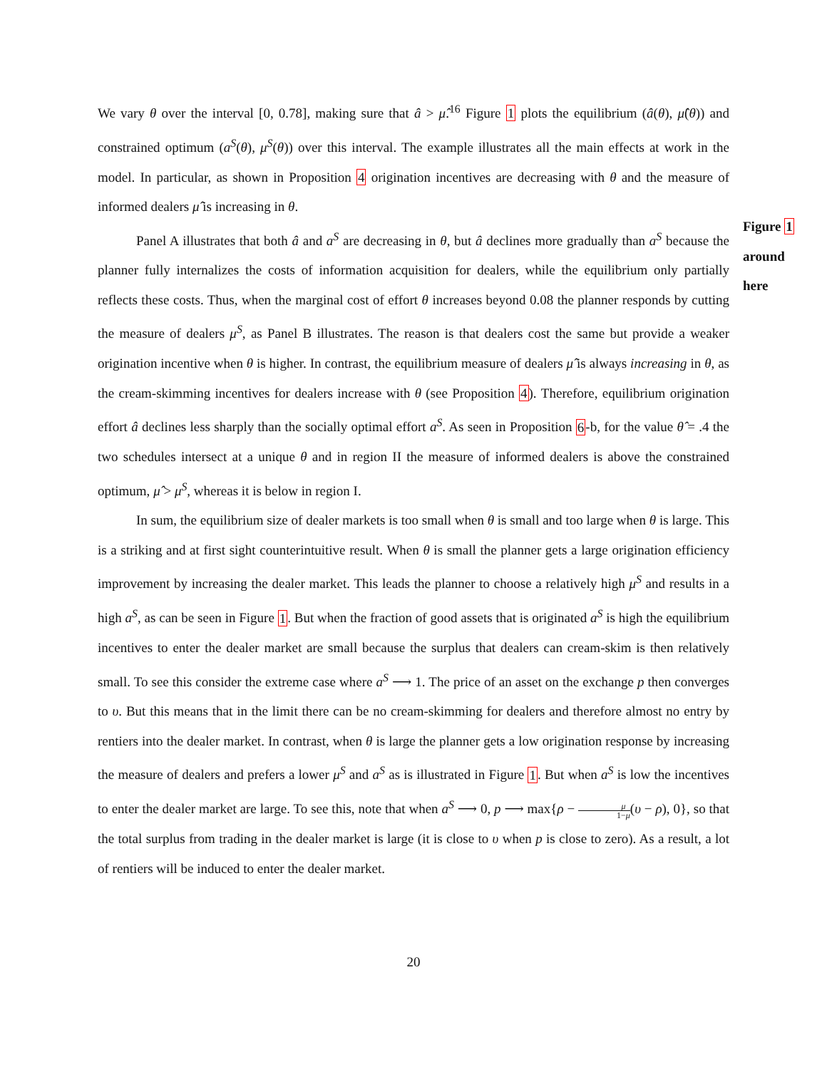Figure 1
around
here
We vary θ over the interval [0, 0.78], making sure that â > μ̂.<sup>16</sup> Figure 1 plots the equilibrium (â(θ), μ̂(θ)) and constrained optimum (a<sup>S</sup>(θ), μ<sup>S</sup>(θ)) over this interval. The example illustrates all the main effects at work in the model. In particular, as shown in Proposition 4 origination incentives are decreasing with θ and the measure of informed dealers μ̂ is increasing in θ.
Panel A illustrates that both â and a<sup>S</sup> are decreasing in θ, but â declines more gradually than a<sup>S</sup> because the planner fully internalizes the costs of information acquisition for dealers, while the equilibrium only partially reflects these costs. Thus, when the marginal cost of effort θ increases beyond 0.08 the planner responds by cutting the measure of dealers μ<sup>S</sup>, as Panel B illustrates. The reason is that dealers cost the same but provide a weaker origination incentive when θ is higher. In contrast, the equilibrium measure of dealers μ̂ is always increasing in θ, as the cream-skimming incentives for dealers increase with θ (see Proposition 4). Therefore, equilibrium origination effort â declines less sharply than the socially optimal effort a<sup>S</sup>. As seen in Proposition 6-b, for the value θ̂ = .4 the two schedules intersect at a unique θ and in region II the measure of informed dealers is above the constrained optimum, μ̂ > μ<sup>S</sup>, whereas it is below in region I.
In sum, the equilibrium size of dealer markets is too small when θ is small and too large when θ is large. This is a striking and at first sight counterintuitive result. When θ is small the planner gets a large origination efficiency improvement by increasing the dealer market. This leads the planner to choose a relatively high μ<sup>S</sup> and results in a high a<sup>S</sup>, as can be seen in Figure 1. But when the fraction of good assets that is originated a<sup>S</sup> is high the equilibrium incentives to enter the dealer market are small because the surplus that dealers can cream-skim is then relatively small. To see this consider the extreme case where a<sup>S</sup> ⟶ 1. The price of an asset on the exchange p then converges to υ. But this means that in the limit there can be no cream-skimming for dealers and therefore almost no entry by rentiers into the dealer market. In contrast, when θ is large the planner gets a low origination response by increasing the measure of dealers and prefers a lower μ<sup>S</sup> and a<sup>S</sup> as is illustrated in Figure 1. But when a<sup>S</sup> is low the incentives to enter the dealer market are large. To see this, note that when a<sup>S</sup> ⟶ 0, p ⟶ max{ρ − μ 1−μ(υ − ρ), 0}, so that the total surplus from trading in the dealer market is large (it is close to υ when p is close to zero). As a result, a lot of rentiers will be induced to enter the dealer market.
20